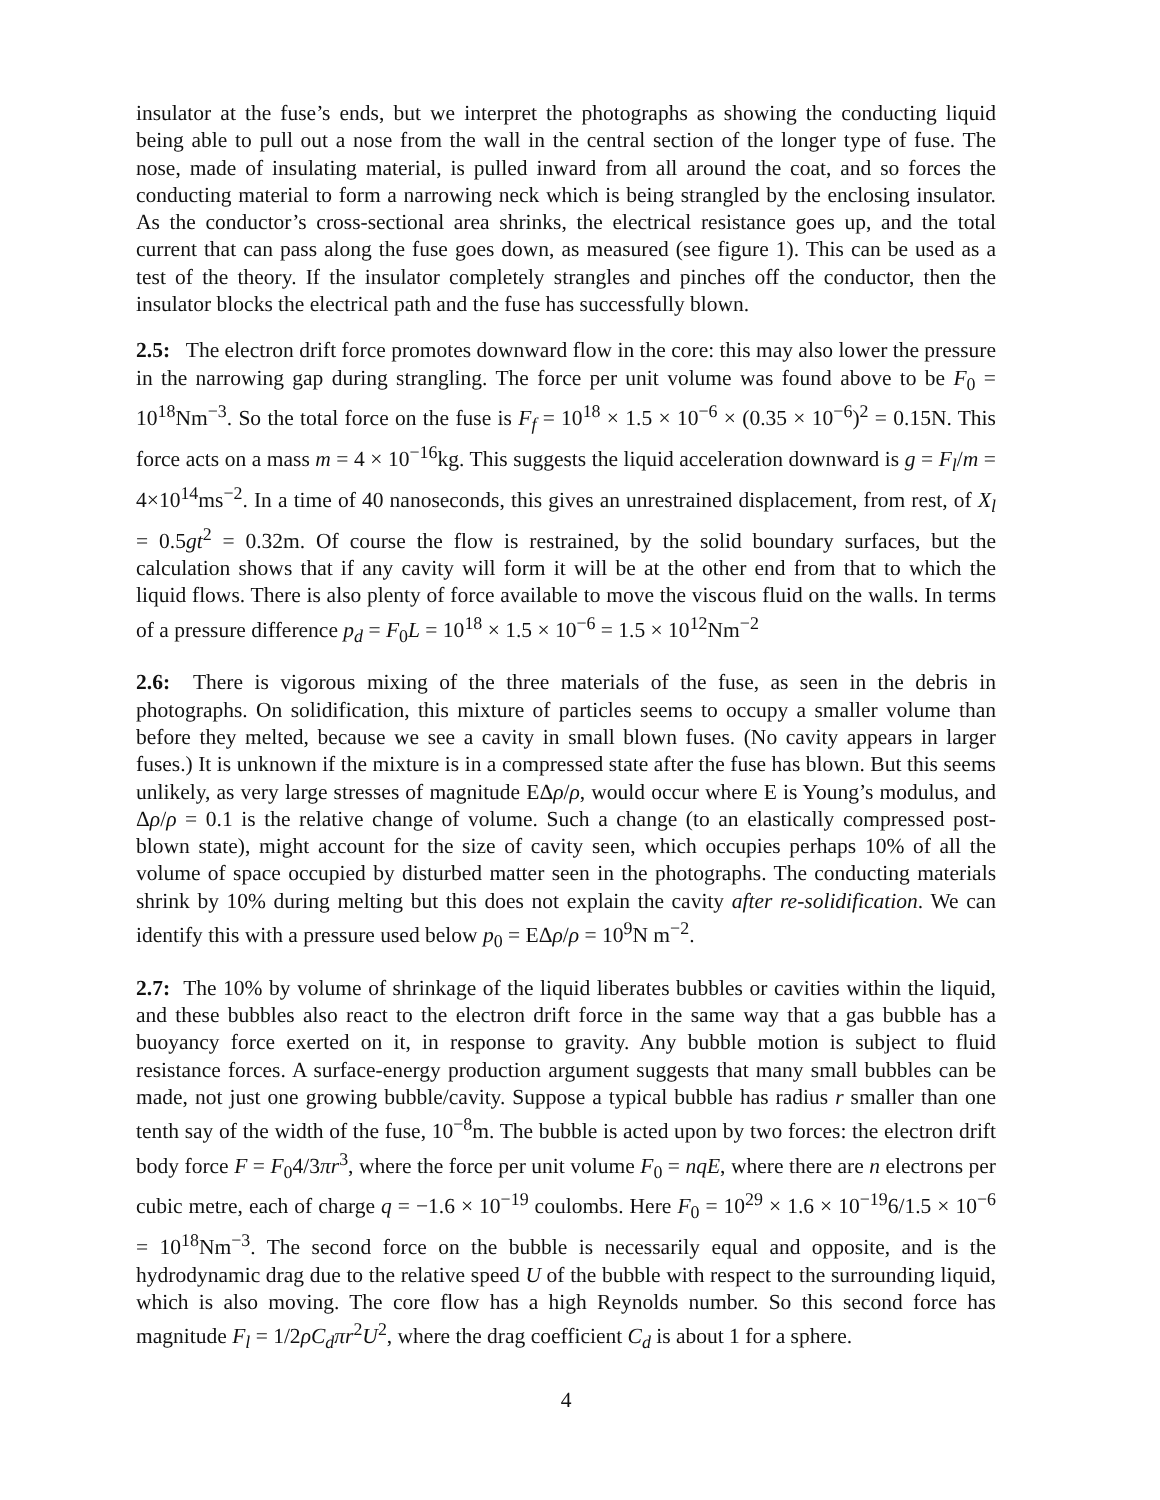insulator at the fuse’s ends, but we interpret the photographs as showing the conducting liquid being able to pull out a nose from the wall in the central section of the longer type of fuse. The nose, made of insulating material, is pulled inward from all around the coat, and so forces the conducting material to form a narrowing neck which is being strangled by the enclosing insulator. As the conductor’s cross-sectional area shrinks, the electrical resistance goes up, and the total current that can pass along the fuse goes down, as measured (see figure 1). This can be used as a test of the theory. If the insulator completely strangles and pinches off the conductor, then the insulator blocks the electrical path and the fuse has successfully blown.
2.5: The electron drift force promotes downward flow in the core: this may also lower the pressure in the narrowing gap during strangling. The force per unit volume was found above to be F<sub>0</sub> = 10<sup>18</sup>Nm<sup>−3</sup>. So the total force on the fuse is F<sub>f</sub> = 10<sup>18</sup> × 1.5 × 10<sup>−6</sup> × (0.35 × 10<sup>−6</sup>)<sup>2</sup> = 0.15N. This force acts on a mass m = 4 × 10<sup>−16</sup>kg. This suggests the liquid acceleration downward is g = F<sub>l</sub>/m = 4×10<sup>14</sup>ms<sup>−2</sup>. In a time of 40 nanoseconds, this gives an unrestrained displacement, from rest, of X<sub>l</sub> = 0.5gt<sup>2</sup> = 0.32m. Of course the flow is restrained, by the solid boundary surfaces, but the calculation shows that if any cavity will form it will be at the other end from that to which the liquid flows. There is also plenty of force available to move the viscous fluid on the walls. In terms of a pressure difference p<sub>d</sub> = F<sub>0</sub>L = 10<sup>18</sup> × 1.5 × 10<sup>−6</sup> = 1.5 × 10<sup>12</sup>Nm<sup>−2</sup>
2.6: There is vigorous mixing of the three materials of the fuse, as seen in the debris in photographs. On solidification, this mixture of particles seems to occupy a smaller volume than before they melted, because we see a cavity in small blown fuses. (No cavity appears in larger fuses.) It is unknown if the mixture is in a compressed state after the fuse has blown. But this seems unlikely, as very large stresses of magnitude EΔρ/ρ, would occur where E is Young’s modulus, and Δρ/ρ = 0.1 is the relative change of volume. Such a change (to an elastically compressed post-blown state), might account for the size of cavity seen, which occupies perhaps 10% of all the volume of space occupied by disturbed matter seen in the photographs. The conducting materials shrink by 10% during melting but this does not explain the cavity after re-solidification. We can identify this with a pressure used below p<sub>0</sub> = EΔρ/ρ = 10<sup>9</sup>N m<sup>−2</sup>.
2.7: The 10% by volume of shrinkage of the liquid liberates bubbles or cavities within the liquid, and these bubbles also react to the electron drift force in the same way that a gas bubble has a buoyancy force exerted on it, in response to gravity. Any bubble motion is subject to fluid resistance forces. A surface-energy production argument suggests that many small bubbles can be made, not just one growing bubble/cavity. Suppose a typical bubble has radius r smaller than one tenth say of the width of the fuse, 10<sup>−8</sup>m. The bubble is acted upon by two forces: the electron drift body force F = F<sub>0</sub>4/3πr<sup>3</sup>, where the force per unit volume F<sub>0</sub> = nqE, where there are n electrons per cubic metre, each of charge q = −1.6 × 10<sup>−19</sup> coulombs. Here F<sub>0</sub> = 10<sup>29</sup> × 1.6 × 10<sup>−19</sup>6/1.5 × 10<sup>−6</sup> = 10<sup>18</sup>Nm<sup>−3</sup>. The second force on the bubble is necessarily equal and opposite, and is the hydrodynamic drag due to the relative speed U of the bubble with respect to the surrounding liquid, which is also moving. The core flow has a high Reynolds number. So this second force has magnitude F<sub>l</sub> = 1/2ρC<sub>d</sub>πr<sup>2</sup>U<sup>2</sup>, where the drag coefficient C<sub>d</sub> is about 1 for a sphere.
4